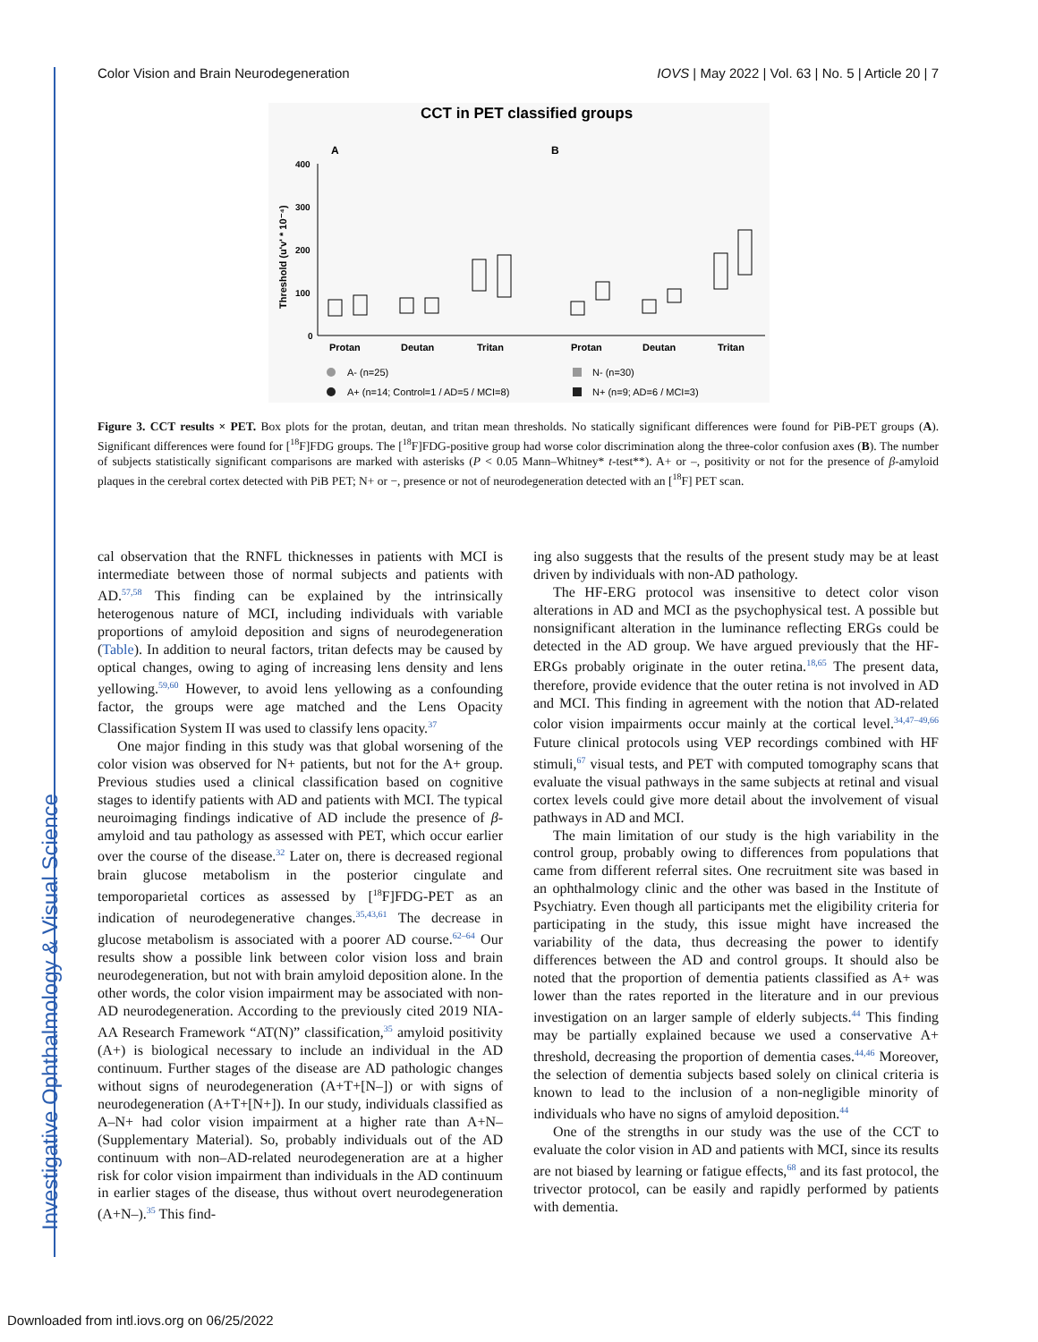Investigative Ophthalmology & Visual Science
Color Vision and Brain Neurodegeneration IOVS | May 2022 | Vol. 63 | No. 5 | Article 20 | 7
CCT in PET classified groups
A
B
Threshold (u'v' * 10⁻⁴)
400
300
200
100
0
Protan
Deutan
Tritan
Protan
Deutan
Tritan
A- (n=25)
A+ (n=14; Control=1 / AD=5 / MCI=8)
N- (n=30)
N+ (n=9; AD=6 / MCI=3)
Figure 3. CCT results × PET. Box plots for the protan, deutan, and tritan mean thresholds. No statically significant differences were found for PiB-PET groups (A). Significant differences were found for [<sup>18</sup>F]FDG groups. The [<sup>18</sup>F]FDG-positive group had worse color discrimination along the three-color confusion axes (B). The number of subjects statistically significant comparisons are marked with asterisks (P < 0.05 Mann–Whitney* t-test**). A+ or –, positivity or not for the presence of β-amyloid plaques in the cerebral cortex detected with PiB PET; N+ or −, presence or not of neurodegeneration detected with an [<sup>18</sup>F] PET scan.
cal observation that the RNFL thicknesses in patients with MCI is intermediate between those of normal subjects and patients with AD.<sup>57,58</sup> This finding can be explained by the intrinsically heterogenous nature of MCI, including individuals with variable proportions of amyloid deposition and signs of neurodegeneration (Table). In addition to neural factors, tritan defects may be caused by optical changes, owing to aging of increasing lens density and lens yellowing.<sup>59,60</sup> However, to avoid lens yellowing as a confounding factor, the groups were age matched and the Lens Opacity Classification System II was used to classify lens opacity.<sup>37</sup>
One major finding in this study was that global worsening of the color vision was observed for N+ patients, but not for the A+ group. Previous studies used a clinical classification based on cognitive stages to identify patients with AD and patients with MCI. The typical neuroimaging findings indicative of AD include the presence of β-amyloid and tau pathology as assessed with PET, which occur earlier over the course of the disease.<sup>32</sup> Later on, there is decreased regional brain glucose metabolism in the posterior cingulate and temporoparietal cortices as assessed by [<sup>18</sup>F]FDG-PET as an indication of neurodegenerative changes.<sup>35,43,61</sup> The decrease in glucose metabolism is associated with a poorer AD course.<sup>62–64</sup> Our results show a possible link between color vision loss and brain neurodegeneration, but not with brain amyloid deposition alone. In the other words, the color vision impairment may be associated with non-AD neurodegeneration. According to the previously cited 2019 NIA-AA Research Framework “AT(N)” classification,<sup>35</sup> amyloid positivity (A+) is biological necessary to include an individual in the AD continuum. Further stages of the disease are AD pathologic changes without signs of neurodegeneration (A+T+[N–]) or with signs of neurodegeneration (A+T+[N+]). In our study, individuals classified as A–N+ had color vision impairment at a higher rate than A+N– (Supplementary Material). So, probably individuals out of the AD continuum with non–AD-related neurodegeneration are at a higher risk for color vision impairment than individuals in the AD continuum in earlier stages of the disease, thus without overt neurodegeneration (A+N–).<sup>35</sup> This find-
ing also suggests that the results of the present study may be at least driven by individuals with non-AD pathology.
The HF-ERG protocol was insensitive to detect color vison alterations in AD and MCI as the psychophysical test. A possible but nonsignificant alteration in the luminance reflecting ERGs could be detected in the AD group. We have argued previously that the HF-ERGs probably originate in the outer retina.<sup>18,65</sup> The present data, therefore, provide evidence that the outer retina is not involved in AD and MCI. This finding in agreement with the notion that AD-related color vision impairments occur mainly at the cortical level.<sup>34,47–49,66</sup> Future clinical protocols using VEP recordings combined with HF stimuli,<sup>67</sup> visual tests, and PET with computed tomography scans that evaluate the visual pathways in the same subjects at retinal and visual cortex levels could give more detail about the involvement of visual pathways in AD and MCI.
The main limitation of our study is the high variability in the control group, probably owing to differences from populations that came from different referral sites. One recruitment site was based in an ophthalmology clinic and the other was based in the Institute of Psychiatry. Even though all participants met the eligibility criteria for participating in the study, this issue might have increased the variability of the data, thus decreasing the power to identify differences between the AD and control groups. It should also be noted that the proportion of dementia patients classified as A+ was lower than the rates reported in the literature and in our previous investigation on an larger sample of elderly subjects.<sup>44</sup> This finding may be partially explained because we used a conservative A+ threshold, decreasing the proportion of dementia cases.<sup>44,46</sup> Moreover, the selection of dementia subjects based solely on clinical criteria is known to lead to the inclusion of a non-negligible minority of individuals who have no signs of amyloid deposition.<sup>44</sup>
One of the strengths in our study was the use of the CCT to evaluate the color vision in AD and patients with MCI, since its results are not biased by learning or fatigue effects,<sup>68</sup> and its fast protocol, the trivector protocol, can be easily and rapidly performed by patients with dementia.
Downloaded from intl.iovs.org on 06/25/2022